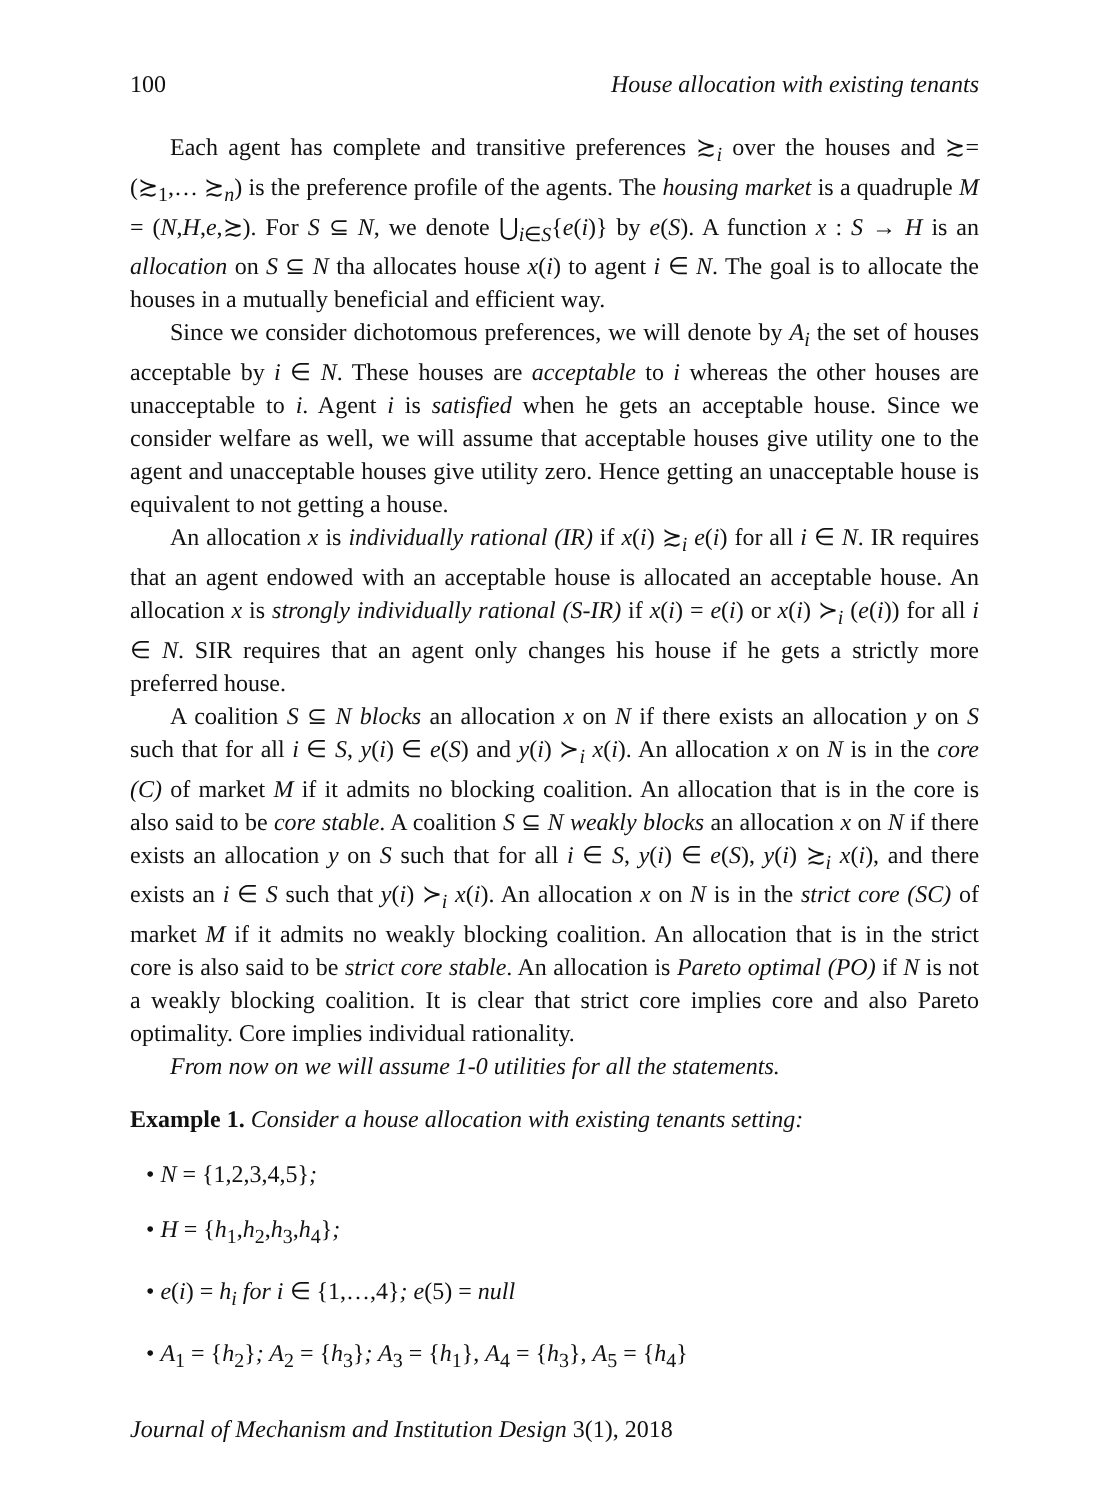100 House allocation with existing tenants
Each agent has complete and transitive preferences ≿<sub>i</sub> over the houses and ≿= (≿<sub>1</sub>,… ≿<sub>n</sub>) is the preference profile of the agents. The housing market is a quadruple M = (N,H,e,≿). For S ⊆ N, we denote ⋃<sub>i∈S</sub>{e(i)} by e(S). A function x : S → H is an allocation on S ⊆ N tha allocates house x(i) to agent i ∈ N. The goal is to allocate the houses in a mutually beneficial and efficient way.
Since we consider dichotomous preferences, we will denote by A<sub>i</sub> the set of houses acceptable by i ∈ N. These houses are acceptable to i whereas the other houses are unacceptable to i. Agent i is satisfied when he gets an acceptable house. Since we consider welfare as well, we will assume that acceptable houses give utility one to the agent and unacceptable houses give utility zero. Hence getting an unacceptable house is equivalent to not getting a house.
An allocation x is individually rational (IR) if x(i) ≿<sub>i</sub> e(i) for all i ∈ N. IR requires that an agent endowed with an acceptable house is allocated an acceptable house. An allocation x is strongly individually rational (S-IR) if x(i) = e(i) or x(i) ≻<sub>i</sub> (e(i)) for all i ∈ N. SIR requires that an agent only changes his house if he gets a strictly more preferred house.
A coalition S ⊆ N blocks an allocation x on N if there exists an allocation y on S such that for all i ∈ S, y(i) ∈ e(S) and y(i) ≻<sub>i</sub> x(i). An allocation x on N is in the core (C) of market M if it admits no blocking coalition. An allocation that is in the core is also said to be core stable. A coalition S ⊆ N weakly blocks an allocation x on N if there exists an allocation y on S such that for all i ∈ S, y(i) ∈ e(S), y(i) ≿<sub>i</sub> x(i), and there exists an i ∈ S such that y(i) ≻<sub>i</sub> x(i). An allocation x on N is in the strict core (SC) of market M if it admits no weakly blocking coalition. An allocation that is in the strict core is also said to be strict core stable. An allocation is Pareto optimal (PO) if N is not a weakly blocking coalition. It is clear that strict core implies core and also Pareto optimality. Core implies individual rationality.
From now on we will assume 1-0 utilities for all the statements.
Example 1. Consider a house allocation with existing tenants setting:
• N = {1,2,3,4,5};
• H = {h<sub>1</sub>,h<sub>2</sub>,h<sub>3</sub>,h<sub>4</sub>};
• e(i) = h<sub>i</sub> for i ∈ {1,…,4}; e(5) = null
• A<sub>1</sub> = {h<sub>2</sub>}; A<sub>2</sub> = {h<sub>3</sub>}; A<sub>3</sub> = {h<sub>1</sub>}, A<sub>4</sub> = {h<sub>3</sub>}, A<sub>5</sub> = {h<sub>4</sub>}
Journal of Mechanism and Institution Design 3(1), 2018